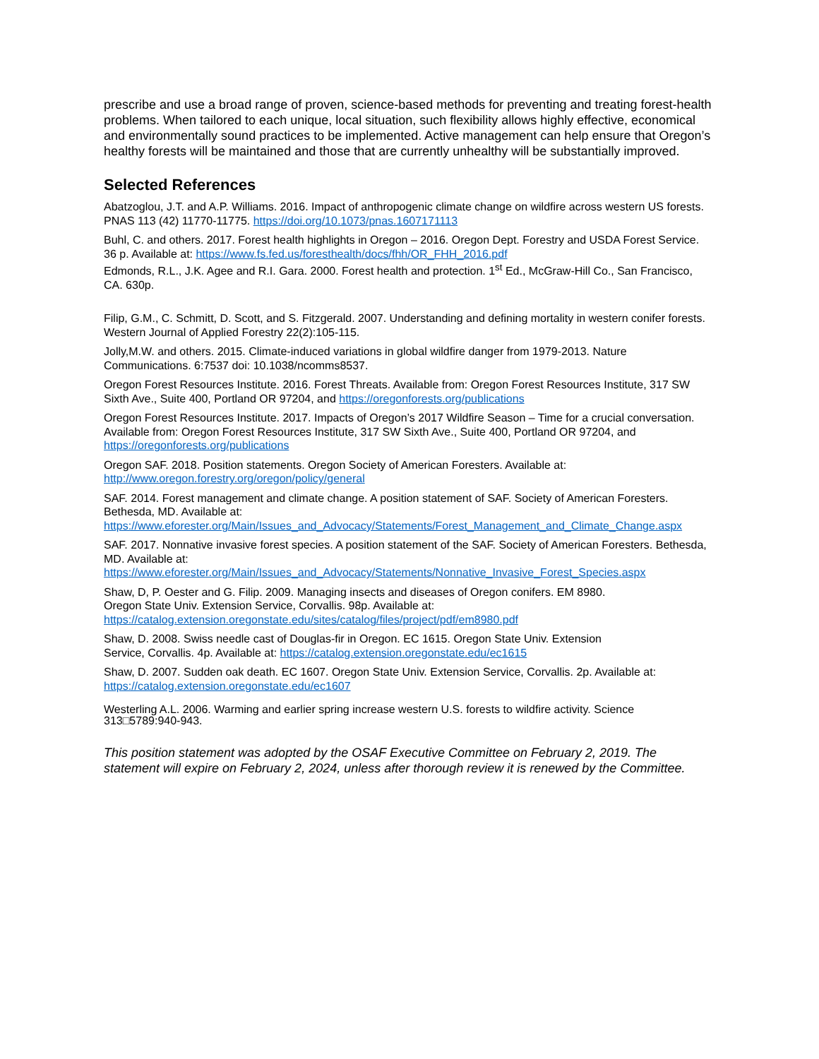prescribe and use a broad range of proven, science-based methods for preventing and treating forest-health problems. When tailored to each unique, local situation, such flexibility allows highly effective, economical and environmentally sound practices to be implemented. Active management can help ensure that Oregon’s healthy forests will be maintained and those that are currently unhealthy will be substantially improved.
Selected References
Abatzoglou, J.T. and A.P. Williams. 2016. Impact of anthropogenic climate change on wildfire across western US forests. PNAS 113 (42) 11770-11775. https://doi.org/10.1073/pnas.1607171113
Buhl, C. and others. 2017. Forest health highlights in Oregon – 2016. Oregon Dept. Forestry and USDA Forest Service. 36 p. Available at: https://www.fs.fed.us/foresthealth/docs/fhh/OR_FHH_2016.pdf
Edmonds, R.L., J.K. Agee and R.I. Gara. 2000. Forest health and protection. 1<sup>st</sup> Ed., McGraw-Hill Co., San Francisco, CA. 630p.
Filip, G.M., C. Schmitt, D. Scott, and S. Fitzgerald. 2007. Understanding and defining mortality in western conifer forests. Western Journal of Applied Forestry 22(2):105-115.
Jolly,M.W. and others. 2015. Climate-induced variations in global wildfire danger from 1979-2013. Nature Communications. 6:7537 doi: 10.1038/ncomms8537.
Oregon Forest Resources Institute. 2016. Forest Threats. Available from: Oregon Forest Resources Institute, 317 SW Sixth Ave., Suite 400, Portland OR 97204, and https://oregonforests.org/publications
Oregon Forest Resources Institute. 2017. Impacts of Oregon’s 2017 Wildfire Season – Time for a crucial conversation. Available from: Oregon Forest Resources Institute, 317 SW Sixth Ave., Suite 400, Portland OR 97204, and https://oregonforests.org/publications
Oregon SAF. 2018. Position statements. Oregon Society of American Foresters. Available at: http://www.oregon.forestry.org/oregon/policy/general
SAF. 2014. Forest management and climate change. A position statement of SAF. Society of American Foresters. Bethesda, MD. Available at: https://www.eforester.org/Main/Issues_and_Advocacy/Statements/Forest_Management_and_Climate_Change.aspx
SAF. 2017. Nonnative invasive forest species. A position statement of the SAF. Society of American Foresters. Bethesda, MD. Available at: https://www.eforester.org/Main/Issues_and_Advocacy/Statements/Nonnative_Invasive_Forest_Species.aspx
Shaw, D, P. Oester and G. Filip. 2009. Managing insects and diseases of Oregon conifers. EM 8980.
Oregon State Univ. Extension Service, Corvallis. 98p. Available at:
https://catalog.extension.oregonstate.edu/sites/catalog/files/project/pdf/em8980.pdf
Shaw, D. 2008. Swiss needle cast of Douglas-fir in Oregon. EC 1615. Oregon State Univ. Extension
Service, Corvallis. 4p. Available at: https://catalog.extension.oregonstate.edu/ec1615
Shaw, D. 2007. Sudden oak death. EC 1607. Oregon State Univ. Extension Service, Corvallis. 2p. Available at: https://catalog.extension.oregonstate.edu/ec1607
Westerling A.L. 2006. Warming and earlier spring increase western U.S. forests to wildfire activity. Science
313□5789:940-943.
This position statement was adopted by the OSAF Executive Committee on February 2, 2019. The statement will expire on February 2, 2024, unless after thorough review it is renewed by the Committee.